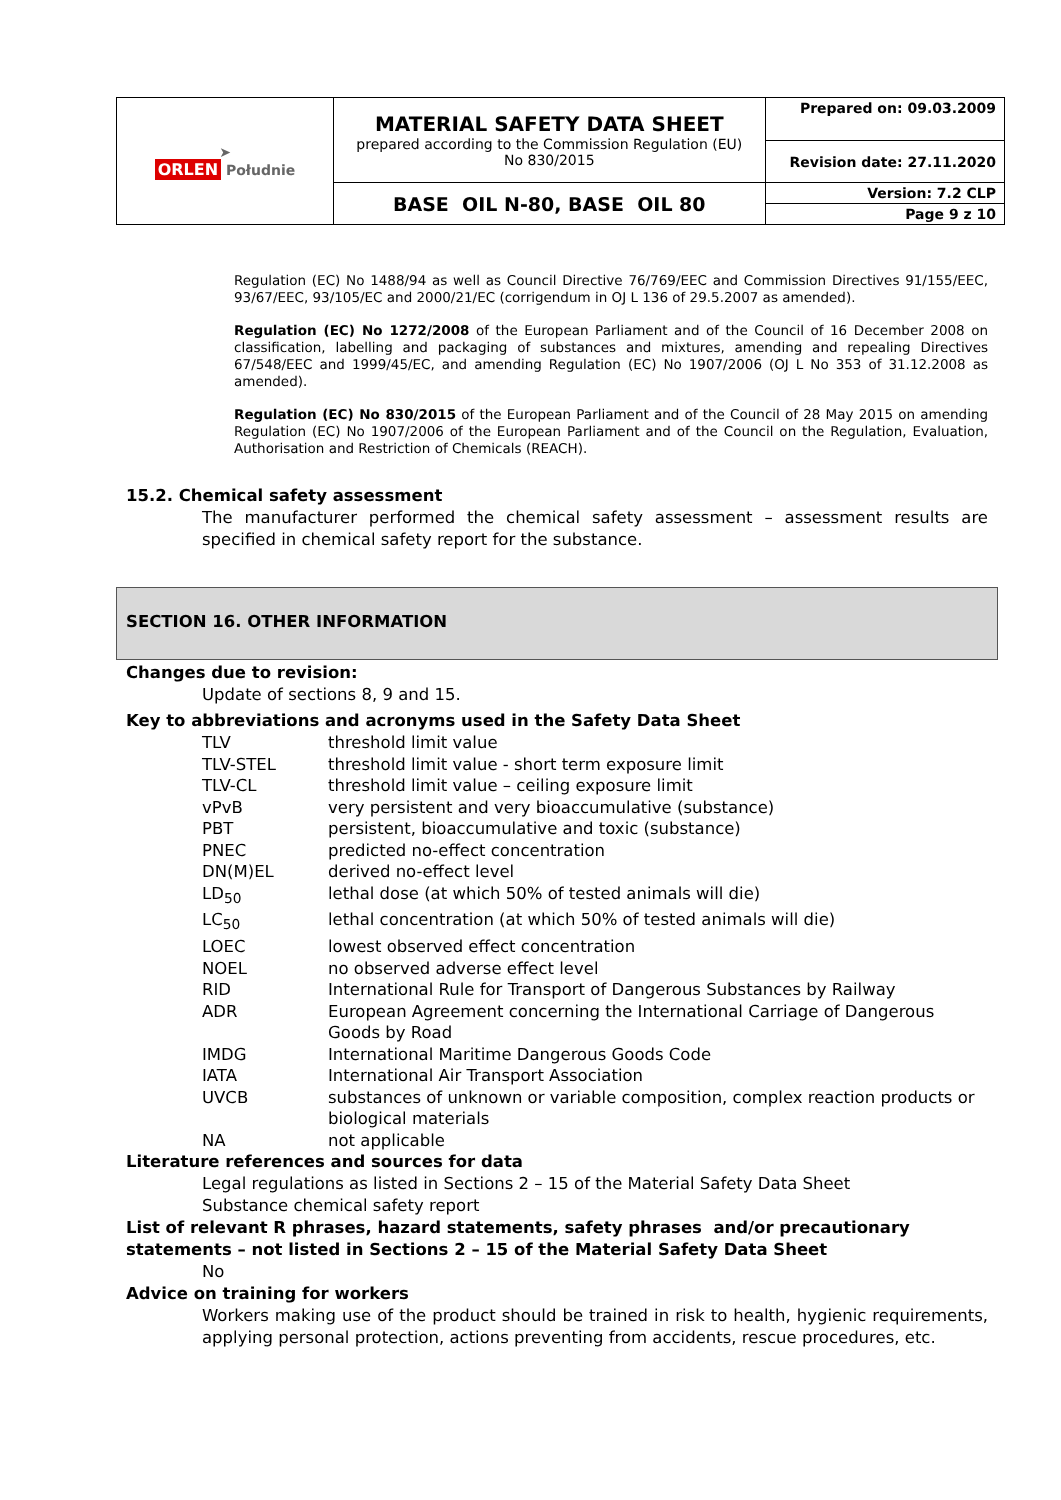| ➤ ORLEN Południe | MATERIAL SAFETY DATA SHEET prepared according to the Commission Regulation (EU) No 830/2015 | Prepared on: 09.03.2009 |
| | | Revision date: 27.11.2020 |
| | BASE OIL N-80, BASE OIL 80 | Version: 7.2 CLP Page 9 z 10 |
Regulation (EC) No 1488/94 as well as Council Directive 76/769/EEC and Commission Directives 91/155/EEC, 93/67/EEC, 93/105/EC and 2000/21/EC (corrigendum in OJ L 136 of 29.5.2007 as amended).
Regulation (EC) No 1272/2008 of the European Parliament and of the Council of 16 December 2008 on classification, labelling and packaging of substances and mixtures, amending and repealing Directives 67/548/EEC and 1999/45/EC, and amending Regulation (EC) No 1907/2006 (OJ L No 353 of 31.12.2008 as amended).
Regulation (EC) No 830/2015 of the European Parliament and of the Council of 28 May 2015 on amending Regulation (EC) No 1907/2006 of the European Parliament and of the Council on the Regulation, Evaluation, Authorisation and Restriction of Chemicals (REACH).
15.2. Chemical safety assessment
The manufacturer performed the chemical safety assessment – assessment results are specified in chemical safety report for the substance.
SECTION 16. OTHER INFORMATION
Changes due to revision:
Update of sections 8, 9 and 15.
Key to abbreviations and acronyms used in the Safety Data Sheet
| TLV | threshold limit value |
| TLV-STEL | threshold limit value - short term exposure limit |
| TLV-CL | threshold limit value – ceiling exposure limit |
| vPvB | very persistent and very bioaccumulative (substance) |
| PBT | persistent, bioaccumulative and toxic (substance) |
| PNEC | predicted no-effect concentration |
| DN(M)EL | derived no-effect level |
| LD<sub>50</sub> | lethal dose (at which 50% of tested animals will die) |
| LC<sub>50</sub> | lethal concentration (at which 50% of tested animals will die) |
| LOEC | lowest observed effect concentration |
| NOEL | no observed adverse effect level |
| RID | International Rule for Transport of Dangerous Substances by Railway |
| ADR | European Agreement concerning the International Carriage of Dangerous Goods by Road |
| IMDG | International Maritime Dangerous Goods Code |
| IATA | International Air Transport Association |
| UVCB | substances of unknown or variable composition, complex reaction products or biological materials |
| NA | not applicable |
Literature references and sources for data
Legal regulations as listed in Sections 2 – 15 of the Material Safety Data Sheet
Substance chemical safety report
List of relevant R phrases, hazard statements, safety phrases and/or precautionary statements – not listed in Sections 2 – 15 of the Material Safety Data Sheet
No
Advice on training for workers
Workers making use of the product should be trained in risk to health, hygienic requirements, applying personal protection, actions preventing from accidents, rescue procedures, etc.